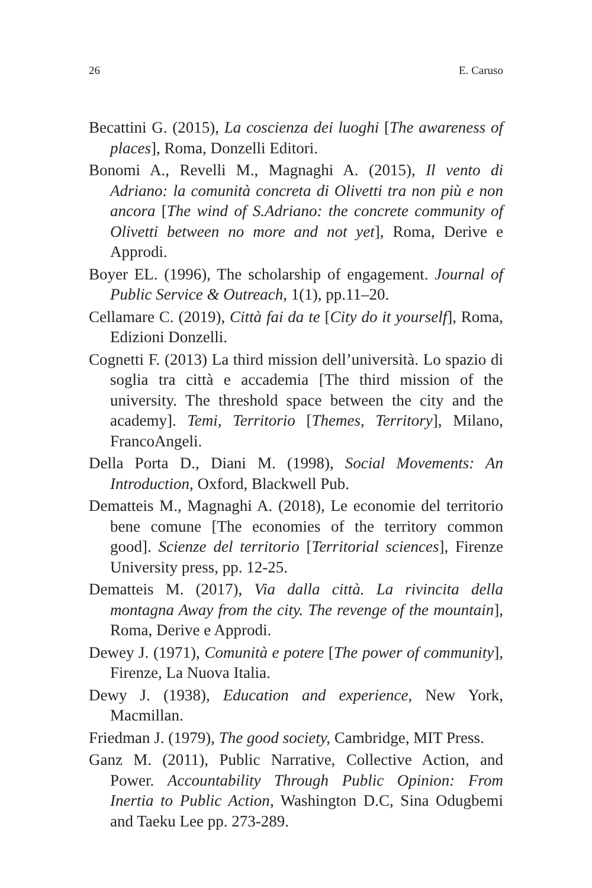26 E. Caruso
Becattini G. (2015), La coscienza dei luoghi [The awareness of places], Roma, Donzelli Editori.
Bonomi A., Revelli M., Magnaghi A. (2015), Il vento di Adriano: la comunità concreta di Olivetti tra non più e non ancora [The wind of S.Adriano: the concrete community of Olivetti between no more and not yet], Roma, Derive e Approdi.
Boyer EL. (1996), The scholarship of engagement. Journal of Public Service & Outreach, 1(1), pp.11–20.
Cellamare C. (2019), Città fai da te [City do it yourself], Roma, Edizioni Donzelli.
Cognetti F. (2013) La third mission dell’università. Lo spazio di soglia tra città e accademia [The third mission of the university. The threshold space between the city and the academy]. Temi, Territorio [Themes, Territory], Milano, FrancoAngeli.
Della Porta D., Diani M. (1998), Social Movements: An Introduction, Oxford, Blackwell Pub.
Dematteis M., Magnaghi A. (2018), Le economie del territorio bene comune [The economies of the territory common good]. Scienze del territorio [Territorial sciences], Firenze University press, pp. 12-25.
Dematteis M. (2017), Via dalla città. La rivincita della montagna Away from the city. The revenge of the mountain], Roma, Derive e Approdi.
Dewey J. (1971), Comunità e potere [The power of community], Firenze, La Nuova Italia.
Dewy J. (1938), Education and experience, New York, Macmillan.
Friedman J. (1979), The good society, Cambridge, MIT Press.
Ganz M. (2011), Public Narrative, Collective Action, and Power. Accountability Through Public Opinion: From Inertia to Public Action, Washington D.C, Sina Odugbemi and Taeku Lee pp. 273-289.